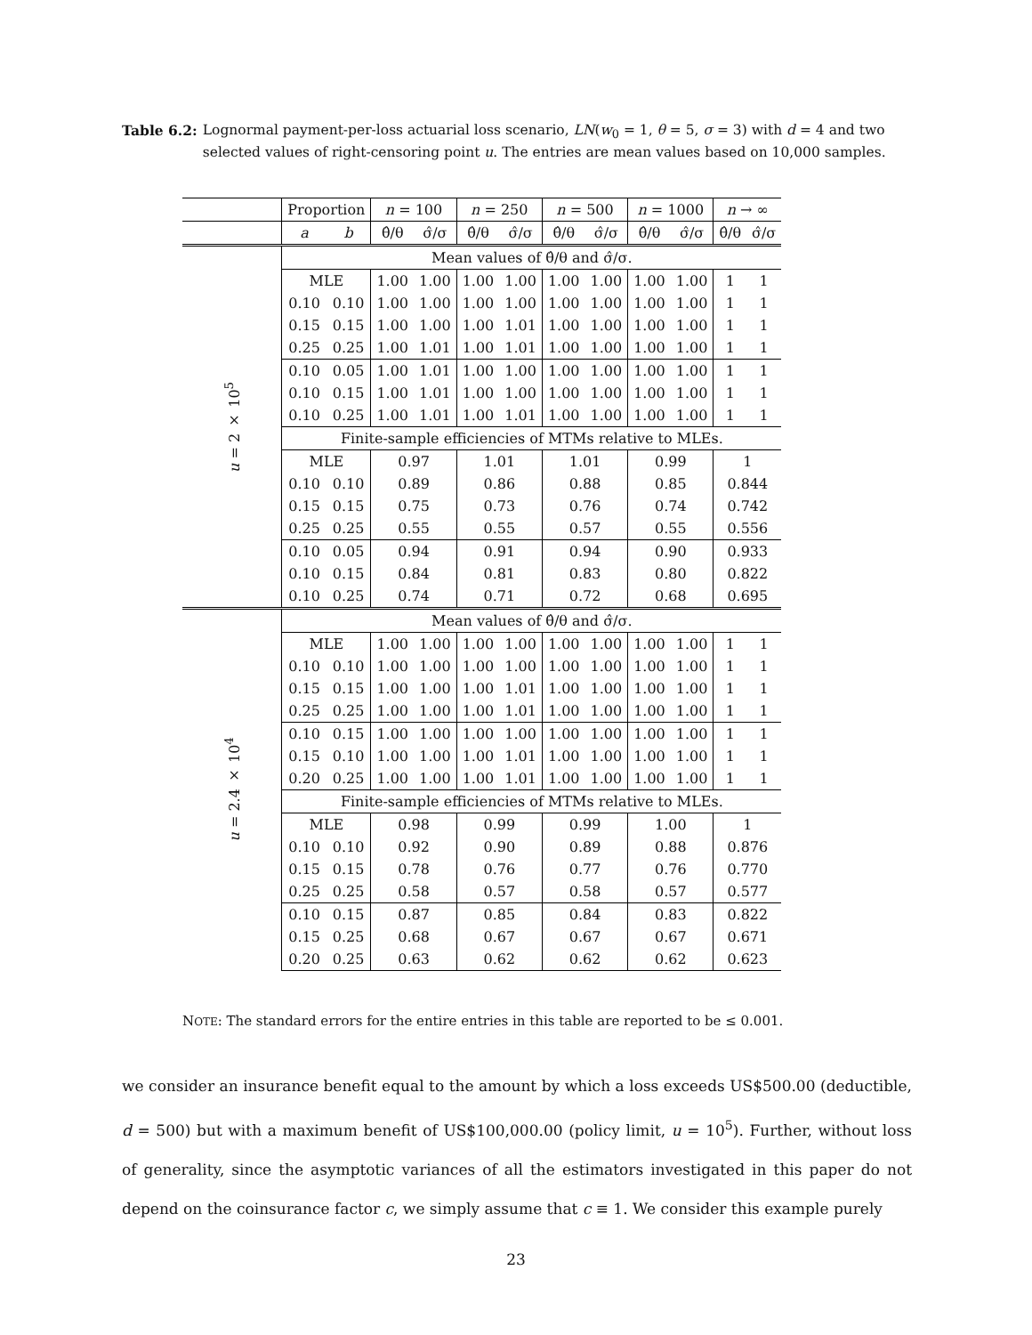Table 6.2: Lognormal payment-per-loss actuarial loss scenario, LN(w<sub>0</sub> = 1, θ = 5, σ = 3) with d = 4 and two selected values of right-censoring point u. The entries are mean values based on 10,000 samples.
| | Proportion | | n = 100 | | n = 250 | | n = 500 | | n = 1000 | | n → ∞ | |
| | a | b | θ̂/θ | σ̂/σ | θ̂/θ | σ̂/σ | θ̂/θ | σ̂/σ | θ̂/θ | σ̂/σ | θ̂/θ | σ̂/σ |
| u = 2 × 10<sup>5</sup> | Mean values of θ̂/θ and σ̂/σ. | | | | | | | | | | | |
| | MLE | | 1.00 | 1.00 | 1.00 | 1.00 | 1.00 | 1.00 | 1.00 | 1.00 | 1 | 1 |
| | 0.10 | 0.10 | 1.00 | 1.00 | 1.00 | 1.00 | 1.00 | 1.00 | 1.00 | 1.00 | 1 | 1 |
| | 0.15 | 0.15 | 1.00 | 1.00 | 1.00 | 1.01 | 1.00 | 1.00 | 1.00 | 1.00 | 1 | 1 |
| | 0.25 | 0.25 | 1.00 | 1.01 | 1.00 | 1.01 | 1.00 | 1.00 | 1.00 | 1.00 | 1 | 1 |
| | 0.10 | 0.05 | 1.00 | 1.01 | 1.00 | 1.00 | 1.00 | 1.00 | 1.00 | 1.00 | 1 | 1 |
| | 0.10 | 0.15 | 1.00 | 1.01 | 1.00 | 1.00 | 1.00 | 1.00 | 1.00 | 1.00 | 1 | 1 |
| | 0.10 | 0.25 | 1.00 | 1.01 | 1.00 | 1.01 | 1.00 | 1.00 | 1.00 | 1.00 | 1 | 1 |
| | Finite-sample efficiencies of MTMs relative to MLEs. | | | | | | | | | | | |
| | MLE | | 0.97 | | 1.01 | | 1.01 | | 0.99 | | 1 | |
| | 0.10 | 0.10 | 0.89 | | 0.86 | | 0.88 | | 0.85 | | 0.844 | |
| | 0.15 | 0.15 | 0.75 | | 0.73 | | 0.76 | | 0.74 | | 0.742 | |
| | 0.25 | 0.25 | 0.55 | | 0.55 | | 0.57 | | 0.55 | | 0.556 | |
| | 0.10 | 0.05 | 0.94 | | 0.91 | | 0.94 | | 0.90 | | 0.933 | |
| | 0.10 | 0.15 | 0.84 | | 0.81 | | 0.83 | | 0.80 | | 0.822 | |
| | 0.10 | 0.25 | 0.74 | | 0.71 | | 0.72 | | 0.68 | | 0.695 | |
| u = 2.4 × 10<sup>4</sup> | Mean values of θ̂/θ and σ̂/σ. | | | | | | | | | | | |
| | MLE | | 1.00 | 1.00 | 1.00 | 1.00 | 1.00 | 1.00 | 1.00 | 1.00 | 1 | 1 |
| | 0.10 | 0.10 | 1.00 | 1.00 | 1.00 | 1.00 | 1.00 | 1.00 | 1.00 | 1.00 | 1 | 1 |
| | 0.15 | 0.15 | 1.00 | 1.00 | 1.00 | 1.01 | 1.00 | 1.00 | 1.00 | 1.00 | 1 | 1 |
| | 0.25 | 0.25 | 1.00 | 1.00 | 1.00 | 1.01 | 1.00 | 1.00 | 1.00 | 1.00 | 1 | 1 |
| | 0.10 | 0.15 | 1.00 | 1.00 | 1.00 | 1.00 | 1.00 | 1.00 | 1.00 | 1.00 | 1 | 1 |
| | 0.15 | 0.10 | 1.00 | 1.00 | 1.00 | 1.01 | 1.00 | 1.00 | 1.00 | 1.00 | 1 | 1 |
| | 0.20 | 0.25 | 1.00 | 1.00 | 1.00 | 1.01 | 1.00 | 1.00 | 1.00 | 1.00 | 1 | 1 |
| | Finite-sample efficiencies of MTMs relative to MLEs. | | | | | | | | | | | |
| | MLE | | 0.98 | | 0.99 | | 0.99 | | 1.00 | | 1 | |
| | 0.10 | 0.10 | 0.92 | | 0.90 | | 0.89 | | 0.88 | | 0.876 | |
| | 0.15 | 0.15 | 0.78 | | 0.76 | | 0.77 | | 0.76 | | 0.770 | |
| | 0.25 | 0.25 | 0.58 | | 0.57 | | 0.58 | | 0.57 | | 0.577 | |
| | 0.10 | 0.15 | 0.87 | | 0.85 | | 0.84 | | 0.83 | | 0.822 | |
| | 0.15 | 0.25 | 0.68 | | 0.67 | | 0.67 | | 0.67 | | 0.671 | |
| | 0.20 | 0.25 | 0.63 | | 0.62 | | 0.62 | | 0.62 | | 0.623 | |
NOTE: The standard errors for the entire entries in this table are reported to be ≤ 0.001.
we consider an insurance benefit equal to the amount by which a loss exceeds US$500.00 (deductible, d = 500) but with a maximum benefit of US$100,000.00 (policy limit, u = 10<sup>5</sup>). Further, without loss of generality, since the asymptotic variances of all the estimators investigated in this paper do not depend on the coinsurance factor c, we simply assume that c ≡ 1. We consider this example purely
23